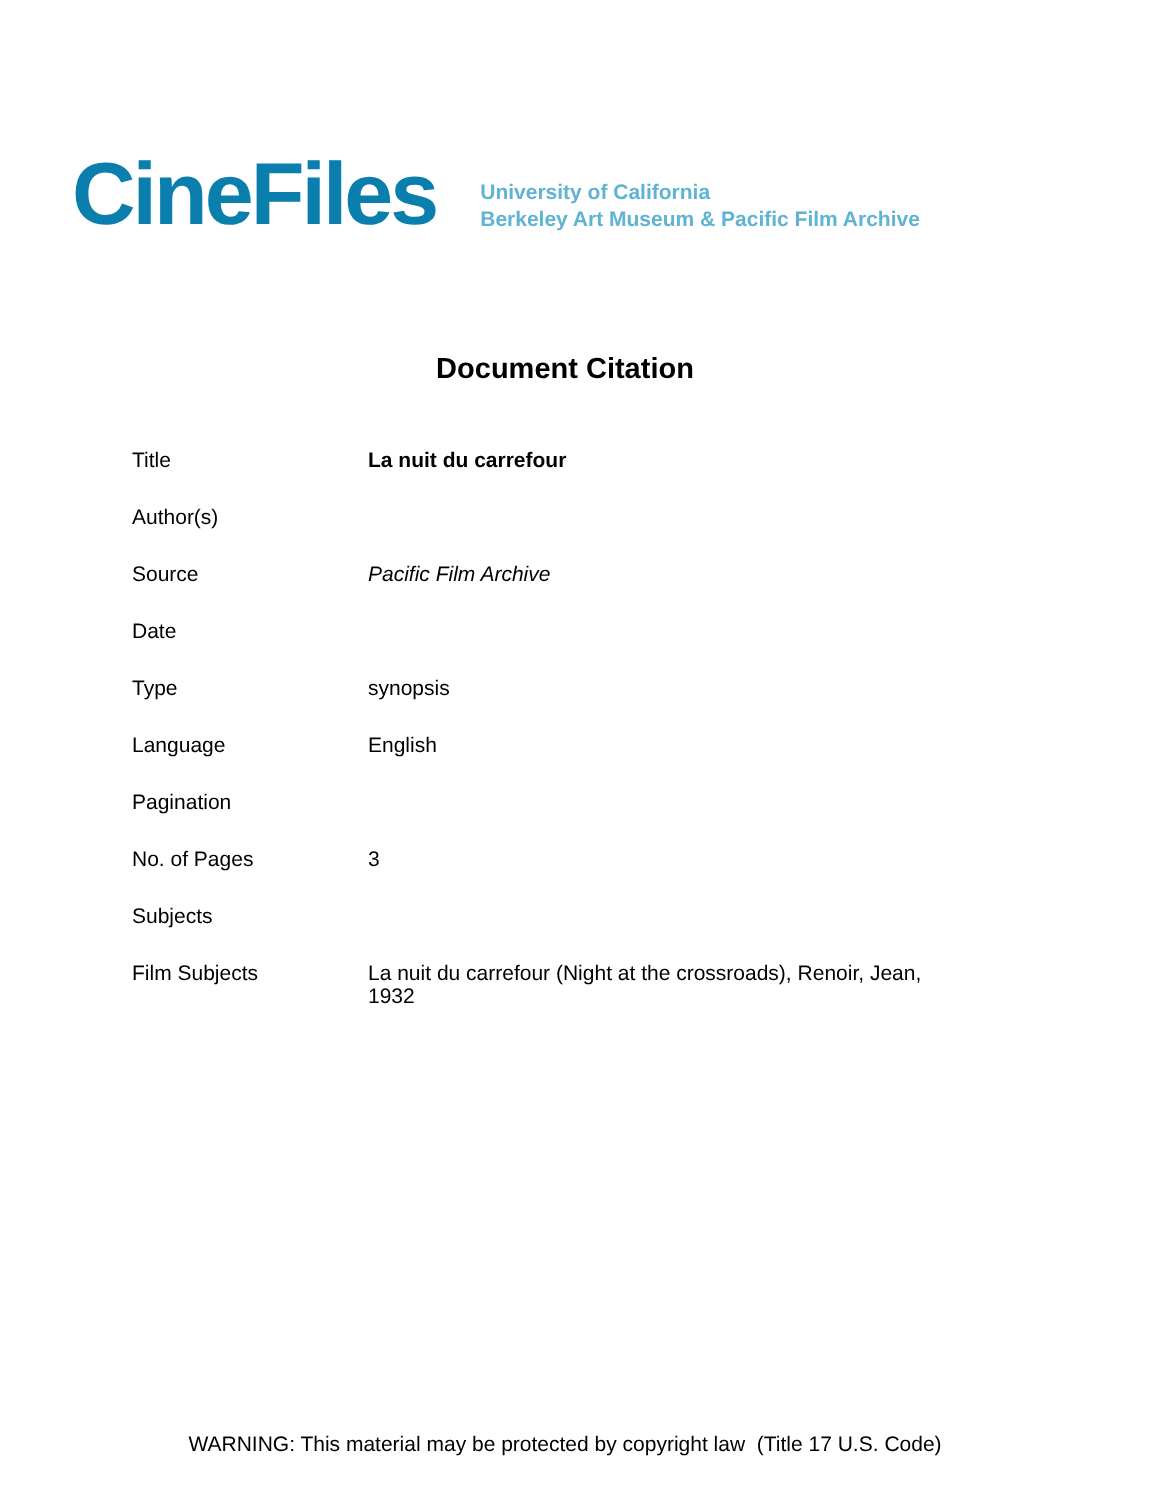CineFiles
University of California
Berkeley Art Museum & Pacific Film Archive
Document Citation
| Title | La nuit du carrefour |
| Author(s) | |
| Source | Pacific Film Archive |
| Date | |
| Type | synopsis |
| Language | English |
| Pagination | |
| No. of Pages | 3 |
| Subjects | |
| Film Subjects | La nuit du carrefour (Night at the crossroads), Renoir, Jean, 1932 |
WARNING: This material may be protected by copyright law (Title 17 U.S. Code)